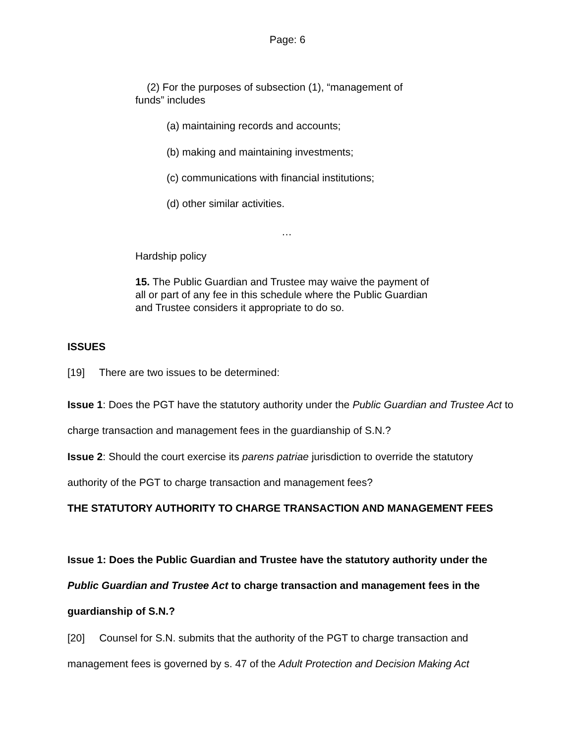Page: 6
(2) For the purposes of subsection (1), “management of funds” includes
(a) maintaining records and accounts;
(b) making and maintaining investments;
(c) communications with financial institutions;
(d) other similar activities.
…
Hardship policy
15. The Public Guardian and Trustee may waive the payment of all or part of any fee in this schedule where the Public Guardian and Trustee considers it appropriate to do so.
ISSUES
[19] There are two issues to be determined:
Issue 1: Does the PGT have the statutory authority under the Public Guardian and Trustee Act to charge transaction and management fees in the guardianship of S.N.?
Issue 2: Should the court exercise its parens patriae jurisdiction to override the statutory authority of the PGT to charge transaction and management fees?
THE STATUTORY AUTHORITY TO CHARGE TRANSACTION AND MANAGEMENT FEES
Issue 1: Does the Public Guardian and Trustee have the statutory authority under the Public Guardian and Trustee Act to charge transaction and management fees in the guardianship of S.N.?
[20] Counsel for S.N. submits that the authority of the PGT to charge transaction and management fees is governed by s. 47 of the Adult Protection and Decision Making Act